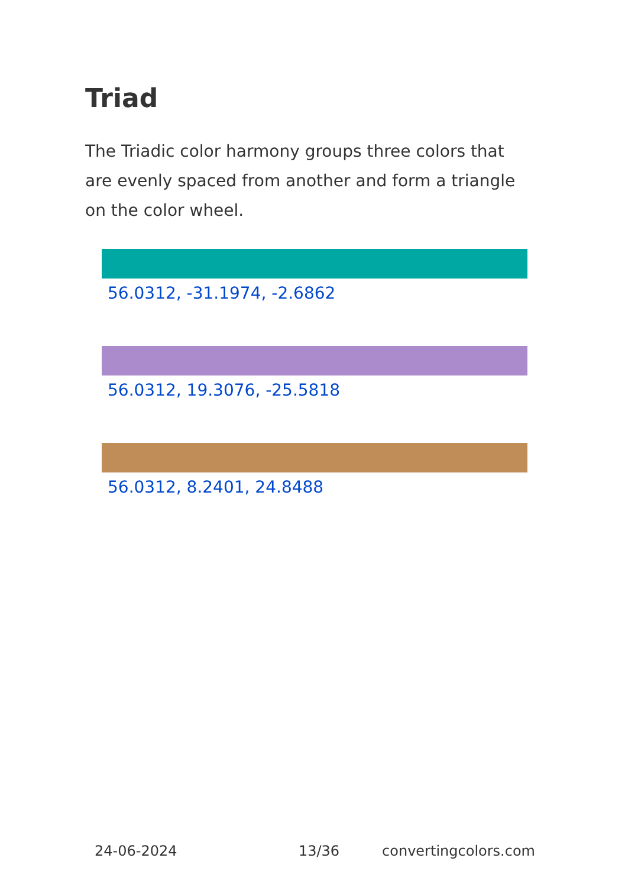Triad
The Triadic color harmony groups three colors that are evenly spaced from another and form a triangle on the color wheel.
56.0312, -31.1974, -2.6862
56.0312, 19.3076, -25.5818
56.0312, 8.2401, 24.8488
24-06-2024 13/36 convertingcolors.com